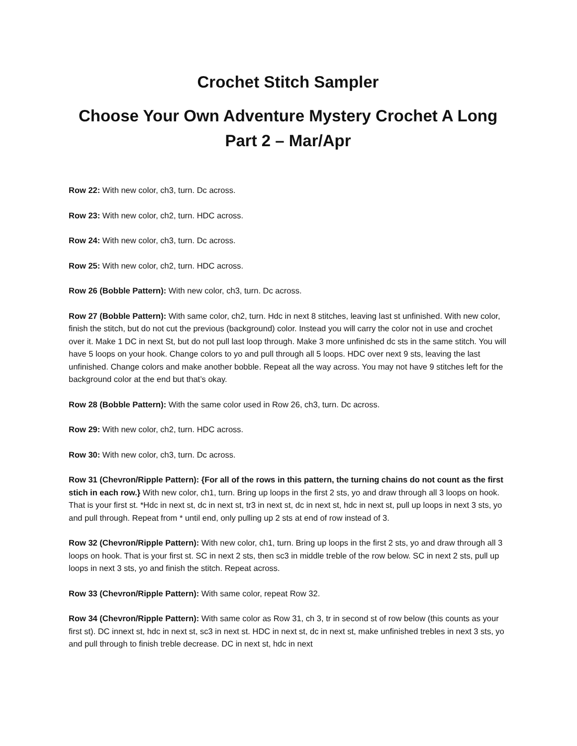Crochet Stitch Sampler
Choose Your Own Adventure Mystery Crochet A Long
Part 2 – Mar/Apr
Row 22: With new color, ch3, turn. Dc across.
Row 23: With new color, ch2, turn. HDC across.
Row 24: With new color, ch3, turn. Dc across.
Row 25: With new color, ch2, turn. HDC across.
Row 26 (Bobble Pattern): With new color, ch3, turn. Dc across.
Row 27 (Bobble Pattern): With same color, ch2, turn. Hdc in next 8 stitches, leaving last st unfinished. With new color, finish the stitch, but do not cut the previous (background) color. Instead you will carry the color not in use and crochet over it. Make 1 DC in next St, but do not pull last loop through. Make 3 more unfinished dc sts in the same stitch. You will have 5 loops on your hook. Change colors to yo and pull through all 5 loops. HDC over next 9 sts, leaving the last unfinished. Change colors and make another bobble. Repeat all the way across. You may not have 9 stitches left for the background color at the end but that’s okay.
Row 28 (Bobble Pattern): With the same color used in Row 26, ch3, turn. Dc across.
Row 29: With new color, ch2, turn. HDC across.
Row 30: With new color, ch3, turn. Dc across.
Row 31 (Chevron/Ripple Pattern): {For all of the rows in this pattern, the turning chains do not count as the first stich in each row.} With new color, ch1, turn. Bring up loops in the first 2 sts, yo and draw through all 3 loops on hook. That is your first st. *Hdc in next st, dc in next st, tr3 in next st, dc in next st, hdc in next st, pull up loops in next 3 sts, yo and pull through. Repeat from * until end, only pulling up 2 sts at end of row instead of 3.
Row 32 (Chevron/Ripple Pattern): With new color, ch1, turn. Bring up loops in the first 2 sts, yo and draw through all 3 loops on hook. That is your first st. SC in next 2 sts, then sc3 in middle treble of the row below. SC in next 2 sts, pull up loops in next 3 sts, yo and finish the stitch. Repeat across.
Row 33 (Chevron/Ripple Pattern): With same color, repeat Row 32.
Row 34 (Chevron/Ripple Pattern): With same color as Row 31, ch 3, tr in second st of row below (this counts as your first st). DC innext st, hdc in next st, sc3 in next st. HDC in next st, dc in next st, make unfinished trebles in next 3 sts, yo and pull through to finish treble decrease. DC in next st, hdc in next